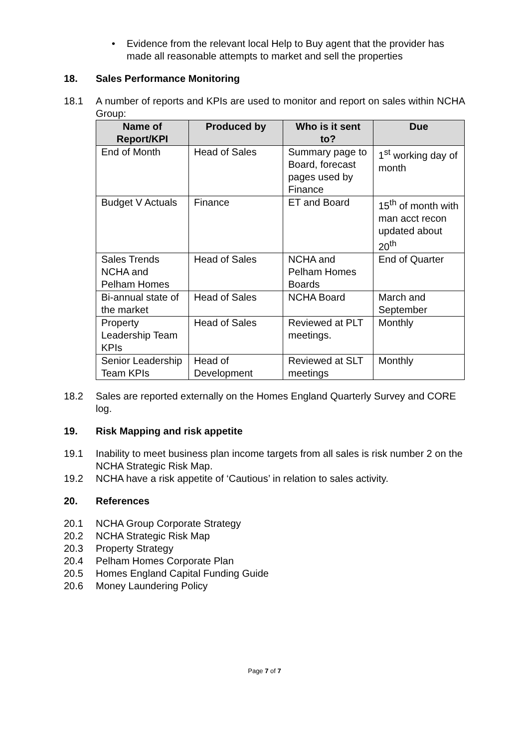• Evidence from the relevant local Help to Buy agent that the provider has made all reasonable attempts to market and sell the properties
18. Sales Performance Monitoring
18.1 A number of reports and KPIs are used to monitor and report on sales within NCHA Group:
| Name of Report/KPI | Produced by | Who is it sent to? | Due |
| --- | --- | --- | --- |
| End of Month | Head of Sales | Summary page to Board, forecast pages used by Finance | 1<sup>st</sup> working day of month |
| Budget V Actuals | Finance | ET and Board | 15<sup>th</sup> of month with man acct recon updated about 20<sup>th</sup> |
| Sales Trends NCHA and Pelham Homes | Head of Sales | NCHA and Pelham Homes Boards | End of Quarter |
| Bi-annual state of the market | Head of Sales | NCHA Board | March and September |
| Property Leadership Team KPIs | Head of Sales | Reviewed at PLT meetings. | Monthly |
| Senior Leadership Team KPIs | Head of Development | Reviewed at SLT meetings | Monthly |
18.2 Sales are reported externally on the Homes England Quarterly Survey and CORE log.
19. Risk Mapping and risk appetite
19.1 Inability to meet business plan income targets from all sales is risk number 2 on the NCHA Strategic Risk Map.
19.2 NCHA have a risk appetite of ‘Cautious’ in relation to sales activity.
20. References
20.1 NCHA Group Corporate Strategy
20.2 NCHA Strategic Risk Map
20.3 Property Strategy
20.4 Pelham Homes Corporate Plan
20.5 Homes England Capital Funding Guide
20.6 Money Laundering Policy
Page 7 of 7